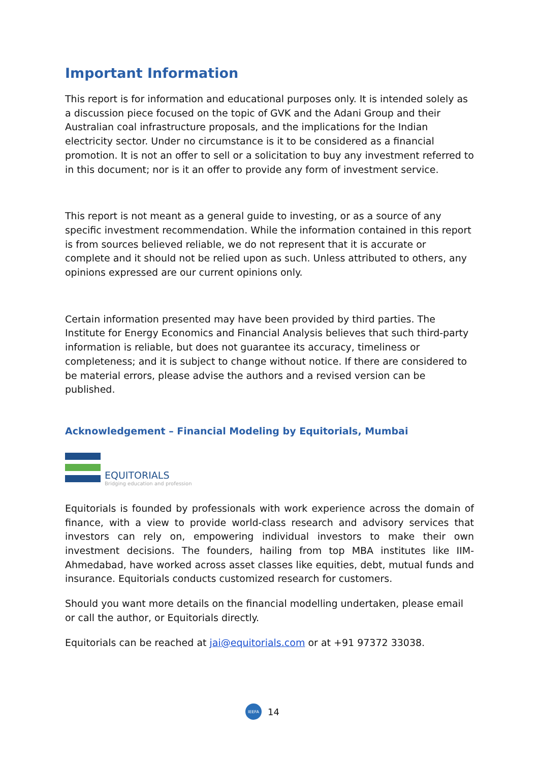Important Information
This report is for information and educational purposes only. It is intended solely as a discussion piece focused on the topic of GVK and the Adani Group and their Australian coal infrastructure proposals, and the implications for the Indian electricity sector. Under no circumstance is it to be considered as a financial promotion. It is not an offer to sell or a solicitation to buy any investment referred to in this document; nor is it an offer to provide any form of investment service.
This report is not meant as a general guide to investing, or as a source of any specific investment recommendation. While the information contained in this report is from sources believed reliable, we do not represent that it is accurate or complete and it should not be relied upon as such. Unless attributed to others, any opinions expressed are our current opinions only.
Certain information presented may have been provided by third parties. The Institute for Energy Economics and Financial Analysis believes that such third-party information is reliable, but does not guarantee its accuracy, timeliness or completeness; and it is subject to change without notice. If there are considered to be material errors, please advise the authors and a revised version can be published.
Acknowledgement – Financial Modeling by Equitorials, Mumbai
EQUITORIALS
Bridging education and profession
Equitorials is founded by professionals with work experience across the domain of finance, with a view to provide world-class research and advisory services that investors can rely on, empowering individual investors to make their own investment decisions. The founders, hailing from top MBA institutes like IIM-Ahmedabad, have worked across asset classes like equities, debt, mutual funds and insurance. Equitorials conducts customized research for customers.
Should you want more details on the financial modelling undertaken, please email or call the author, or Equitorials directly.
Equitorials can be reached at jai@equitorials.com or at +91 97372 33038.
IEEFA
14